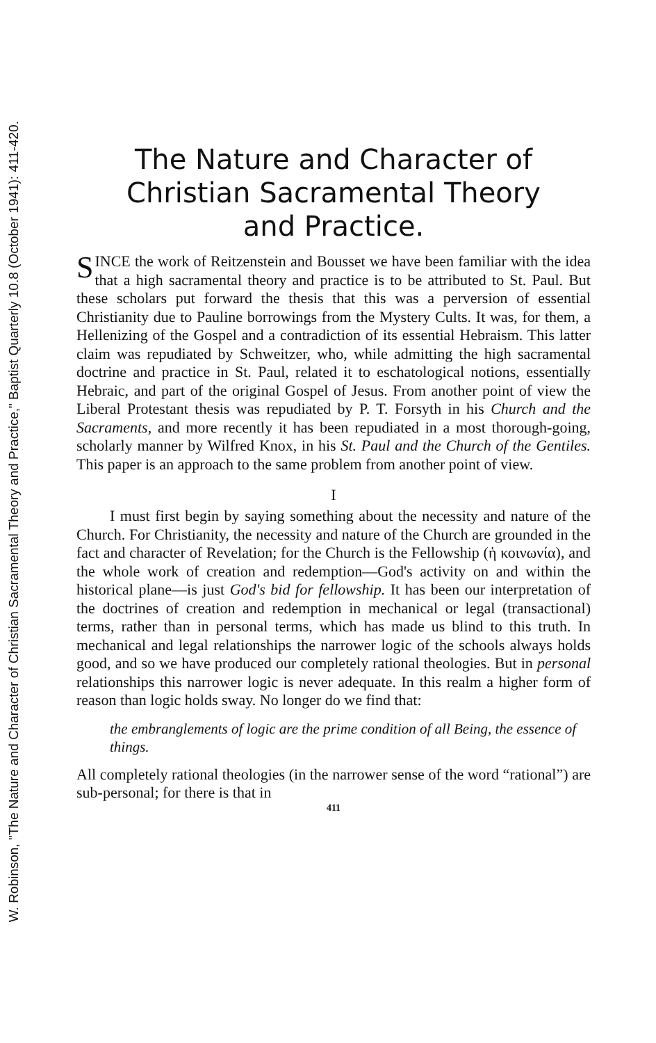W. Robinson, "The Nature and Character of Christian Sacramental Theory and Practice," Baptist Quarterly 10.8 (October 1941): 411-420.
The Nature and Character of
Christian Sacramental Theory
and Practice.
SINCE the work of Reitzenstein and Bousset we have been familiar with the idea that a high sacramental theory and practice is to be attributed to St. Paul. But these scholars put forward the thesis that this was a perversion of essential Christianity due to Pauline borrowings from the Mystery Cults. It was, for them, a Hellenizing of the Gospel and a contradiction of its essential Hebraism. This latter claim was repudiated by Schweitzer, who, while admitting the high sacramental doctrine and practice in St. Paul, related it to eschatological notions, essentially Hebraic, and part of the original Gospel of Jesus. From another point of view the Liberal Protestant thesis was repudiated by P. T. Forsyth in his Church and the Sacraments, and more recently it has been repudiated in a most thorough-going, scholarly manner by Wilfred Knox, in his St. Paul and the Church of the Gentiles. This paper is an approach to the same problem from another point of view.
I
I must first begin by saying something about the necessity and nature of the Church. For Christianity, the necessity and nature of the Church are grounded in the fact and character of Revelation; for the Church is the Fellowship (ἡ κοινωνία), and the whole work of creation and redemption—God's activity on and within the historical plane—is just God's bid for fellowship. It has been our interpretation of the doctrines of creation and redemption in mechanical or legal (transactional) terms, rather than in personal terms, which has made us blind to this truth. In mechanical and legal relationships the narrower logic of the schools always holds good, and so we have produced our completely rational theologies. But in personal relationships this narrower logic is never adequate. In this realm a higher form of reason than logic holds sway. No longer do we find that:
the embranglements of logic are the prime condition of all Being, the essence of things.
All completely rational theologies (in the narrower sense of the word “rational”) are sub-personal; for there is that in
411